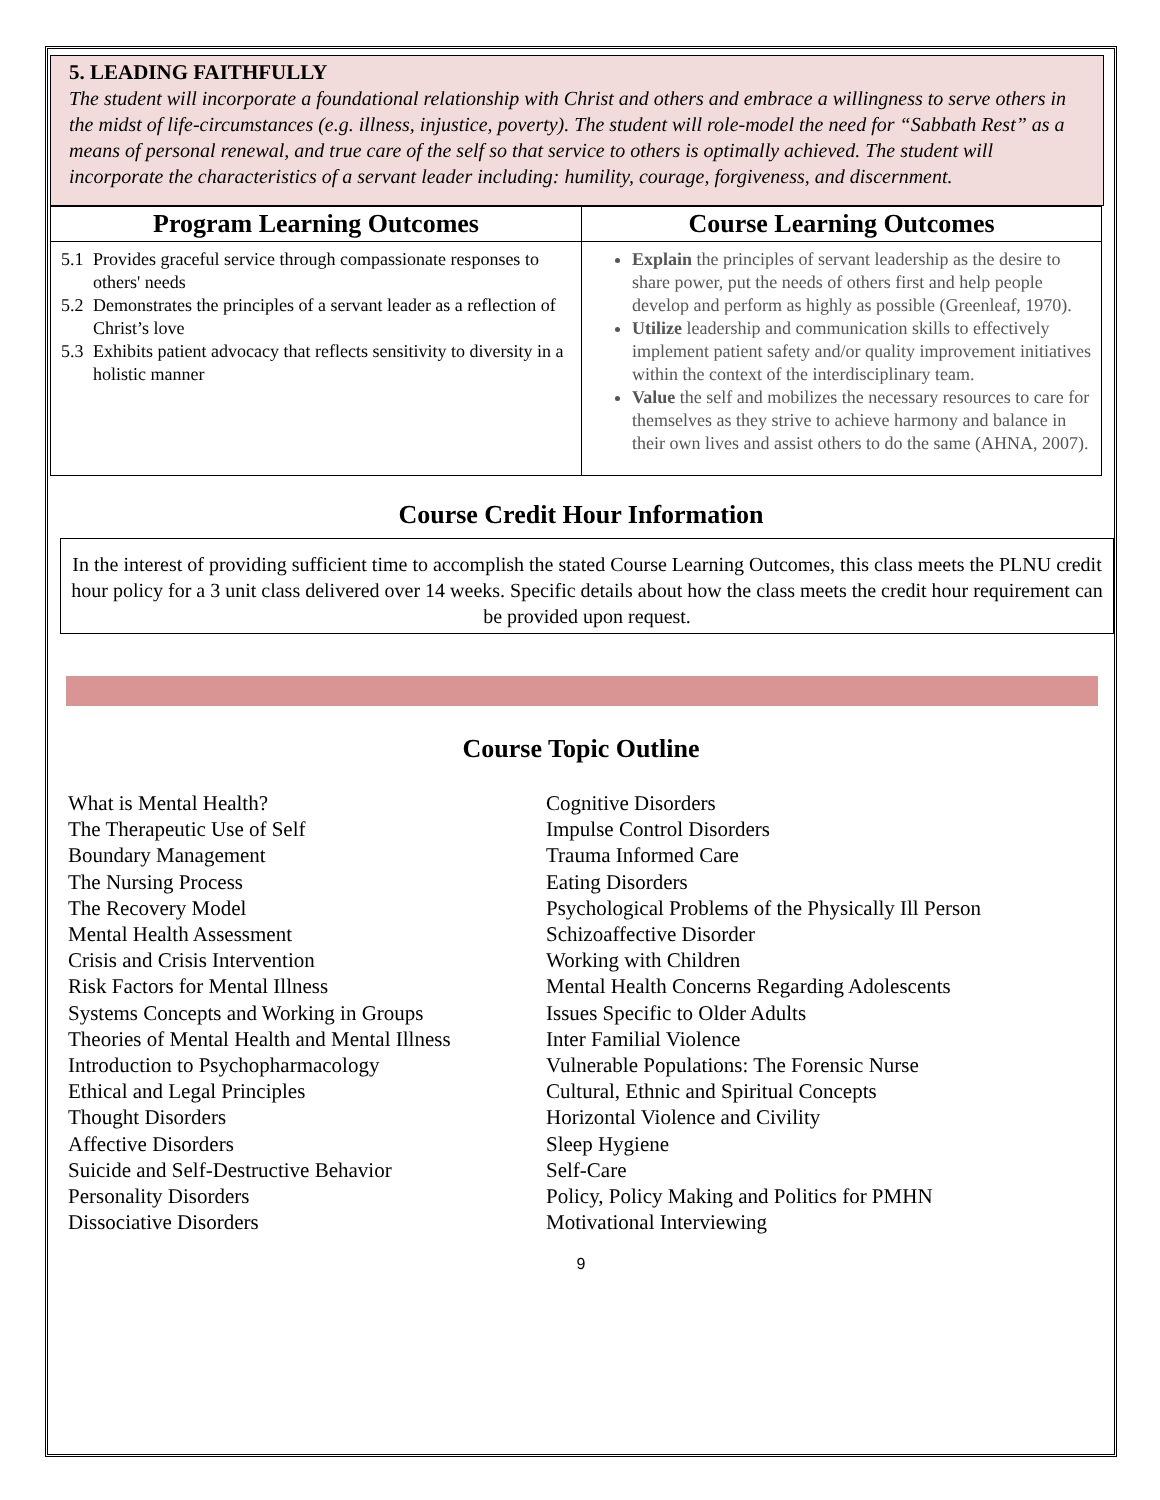5. LEADING FAITHFULLY
The student will incorporate a foundational relationship with Christ and others and embrace a willingness to serve others in the midst of life-circumstances (e.g. illness, injustice, poverty). The student will role-model the need for “Sabbath Rest” as a means of personal renewal, and true care of the self so that service to others is optimally achieved. The student will incorporate the characteristics of a servant leader including: humility, courage, forgiveness, and discernment.
| Program Learning Outcomes | Course Learning Outcomes |
| --- | --- |
| 5.1 Provides graceful service through compassionate responses to others' needs 5.2 Demonstrates the principles of a servant leader as a reflection of Christ’s love 5.3 Exhibits patient advocacy that reflects sensitivity to diversity in a holistic manner | Explain the principles of servant leadership as the desire to share power, put the needs of others first and help people develop and perform as highly as possible (Greenleaf, 1970). Utilize leadership and communication skills to effectively implement patient safety and/or quality improvement initiatives within the context of the interdisciplinary team. Value the self and mobilizes the necessary resources to care for themselves as they strive to achieve harmony and balance in their own lives and assist others to do the same (AHNA, 2007). |
Course Credit Hour Information
In the interest of providing sufficient time to accomplish the stated Course Learning Outcomes, this class meets the PLNU credit hour policy for a 3 unit class delivered over 14 weeks. Specific details about how the class meets the credit hour requirement can be provided upon request.
Course Topic Outline
What is Mental Health?
The Therapeutic Use of Self
Boundary Management
The Nursing Process
The Recovery Model
Mental Health Assessment
Crisis and Crisis Intervention
Risk Factors for Mental Illness
Systems Concepts and Working in Groups
Theories of Mental Health and Mental Illness
Introduction to Psychopharmacology
Ethical and Legal Principles
Thought Disorders
Affective Disorders
Suicide and Self-Destructive Behavior
Personality Disorders
Dissociative Disorders
Cognitive Disorders
Impulse Control Disorders
Trauma Informed Care
Eating Disorders
Psychological Problems of the Physically Ill Person
Schizoaffective Disorder
Working with Children
Mental Health Concerns Regarding Adolescents
Issues Specific to Older Adults
Inter Familial Violence
Vulnerable Populations: The Forensic Nurse
Cultural, Ethnic and Spiritual Concepts
Horizontal Violence and Civility
Sleep Hygiene
Self-Care
Policy, Policy Making and Politics for PMHN
Motivational Interviewing
9